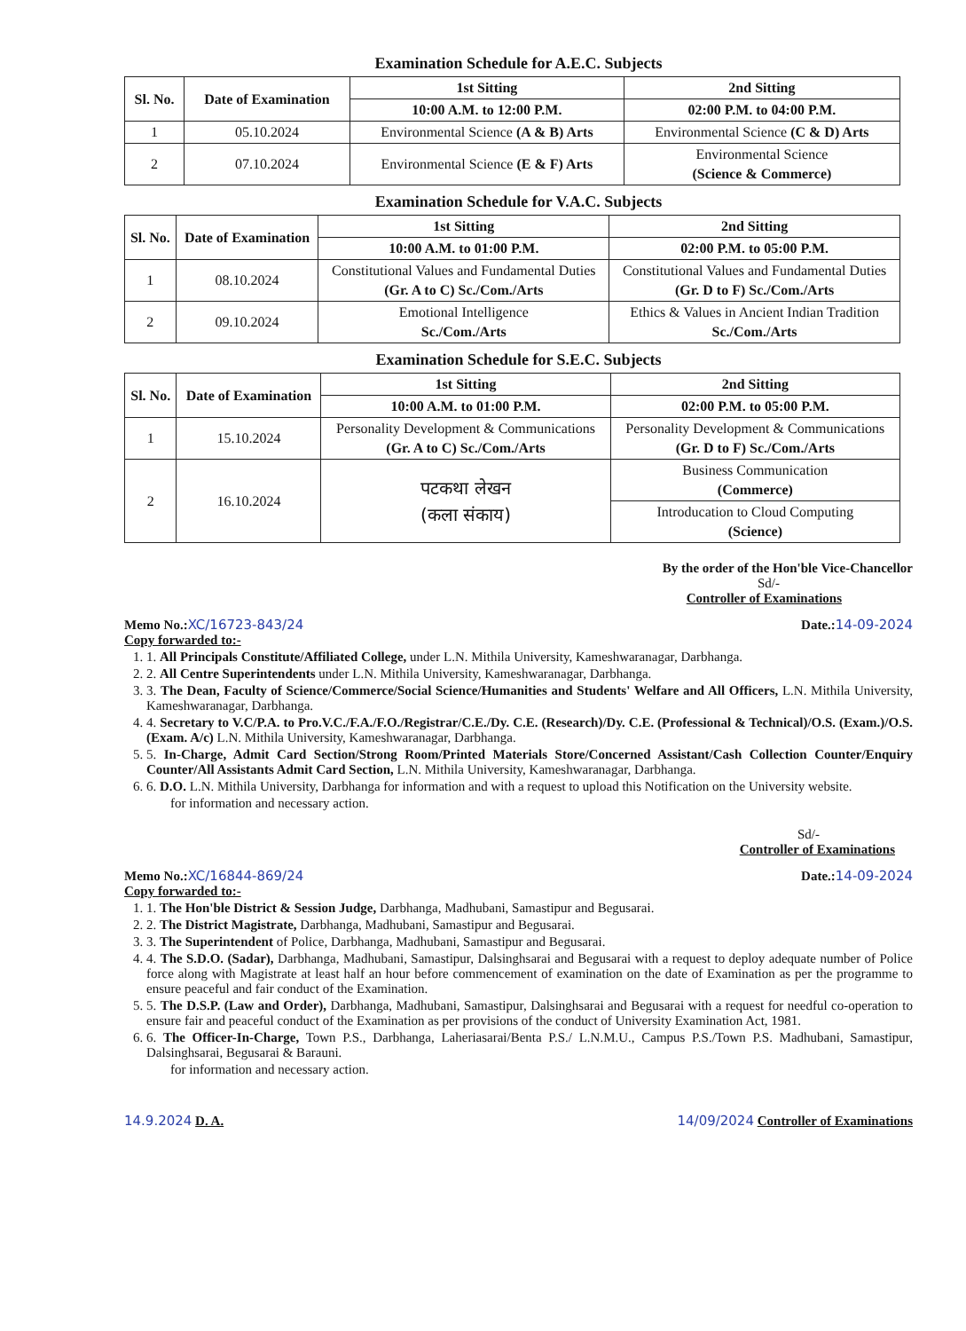Examination Schedule for A.E.C. Subjects
| Sl. No. | Date of Examination | 1st Sitting | 2nd Sitting |
| --- | --- | --- | --- |
| | | 10:00 A.M. to 12:00 P.M. | 02:00 P.M. to 04:00 P.M. |
| 1 | 05.10.2024 | Environmental Science (A & B) Arts | Environmental Science (C & D) Arts |
| 2 | 07.10.2024 | Environmental Science (E & F) Arts | Environmental Science (Science & Commerce) |
Examination Schedule for V.A.C. Subjects
| Sl. No. | Date of Examination | 1st Sitting | 2nd Sitting |
| --- | --- | --- | --- |
| | | 10:00 A.M. to 01:00 P.M. | 02:00 P.M. to 05:00 P.M. |
| 1 | 08.10.2024 | Constitutional Values and Fundamental Duties (Gr. A to C) Sc./Com./Arts | Constitutional Values and Fundamental Duties (Gr. D to F) Sc./Com./Arts |
| 2 | 09.10.2024 | Emotional Intelligence Sc./Com./Arts | Ethics & Values in Ancient Indian Tradition Sc./Com./Arts |
Examination Schedule for S.E.C. Subjects
| Sl. No. | Date of Examination | 1st Sitting | 2nd Sitting |
| --- | --- | --- | --- |
| | | 10:00 A.M. to 01:00 P.M. | 02:00 P.M. to 05:00 P.M. |
| 1 | 15.10.2024 | Personality Development & Communications (Gr. A to C) Sc./Com./Arts | Personality Development & Communications (Gr. D to F) Sc./Com./Arts |
| 2 | 16.10.2024 | पटकथा लेखन (कला संकाय) | Business Communication (Commerce) |
| | | | Introducation to Cloud Computing (Science) |
By the order of the Hon'ble Vice-Chancellor
Sd/-
Controller of Examinations
Memo No.: XC/16723-843/24 Date.: 14-09-2024
Copy forwarded to:-
1. 1. All Principals Constitute/Affiliated College, under L.N. Mithila University, Kameshwaranagar, Darbhanga.
2. 2. All Centre Superintendents under L.N. Mithila University, Kameshwaranagar, Darbhanga.
3. 3. The Dean, Faculty of Science/Commerce/Social Science/Humanities and Students' Welfare and All Officers, L.N. Mithila University, Kameshwaranagar, Darbhanga.
4. 4. Secretary to V.C/P.A. to Pro.V.C./F.A./F.O./Registrar/C.E./Dy. C.E. (Research)/Dy. C.E. (Professional & Technical)/O.S. (Exam.)/O.S. (Exam. A/c) L.N. Mithila University, Kameshwaranagar, Darbhanga.
5. 5. In-Charge, Admit Card Section/Strong Room/Printed Materials Store/Concerned Assistant/Cash Collection Counter/Enquiry Counter/All Assistants Admit Card Section, L.N. Mithila University, Kameshwaranagar, Darbhanga.
6. 6. D.O. L.N. Mithila University, Darbhanga for information and with a request to upload this Notification on the University website.
for information and necessary action.
Sd/-
Controller of Examinations
Memo No.: XC/16844-869/24 Date.: 14-09-2024
Copy forwarded to:-
1. 1. The Hon'ble District & Session Judge, Darbhanga, Madhubani, Samastipur and Begusarai.
2. 2. The District Magistrate, Darbhanga, Madhubani, Samastipur and Begusarai.
3. 3. The Superintendent of Police, Darbhanga, Madhubani, Samastipur and Begusarai.
4. 4. The S.D.O. (Sadar), Darbhanga, Madhubani, Samastipur, Dalsinghsarai and Begusarai with a request to deploy adequate number of Police force along with Magistrate at least half an hour before commencement of examination on the date of Examination as per the programme to ensure peaceful and fair conduct of the Examination.
5. 5. The D.S.P. (Law and Order), Darbhanga, Madhubani, Samastipur, Dalsinghsarai and Begusarai with a request for needful co-operation to ensure fair and peaceful conduct of the Examination as per provisions of the conduct of University Examination Act, 1981.
6. 6. The Officer-In-Charge, Town P.S., Darbhanga, Laheriasarai/Benta P.S./ L.N.M.U., Campus P.S./Town P.S. Madhubani, Samastipur, Dalsinghsarai, Begusarai & Barauni.
for information and necessary action.
14.9.2024 D. A. 14/09/2024 Controller of Examinations